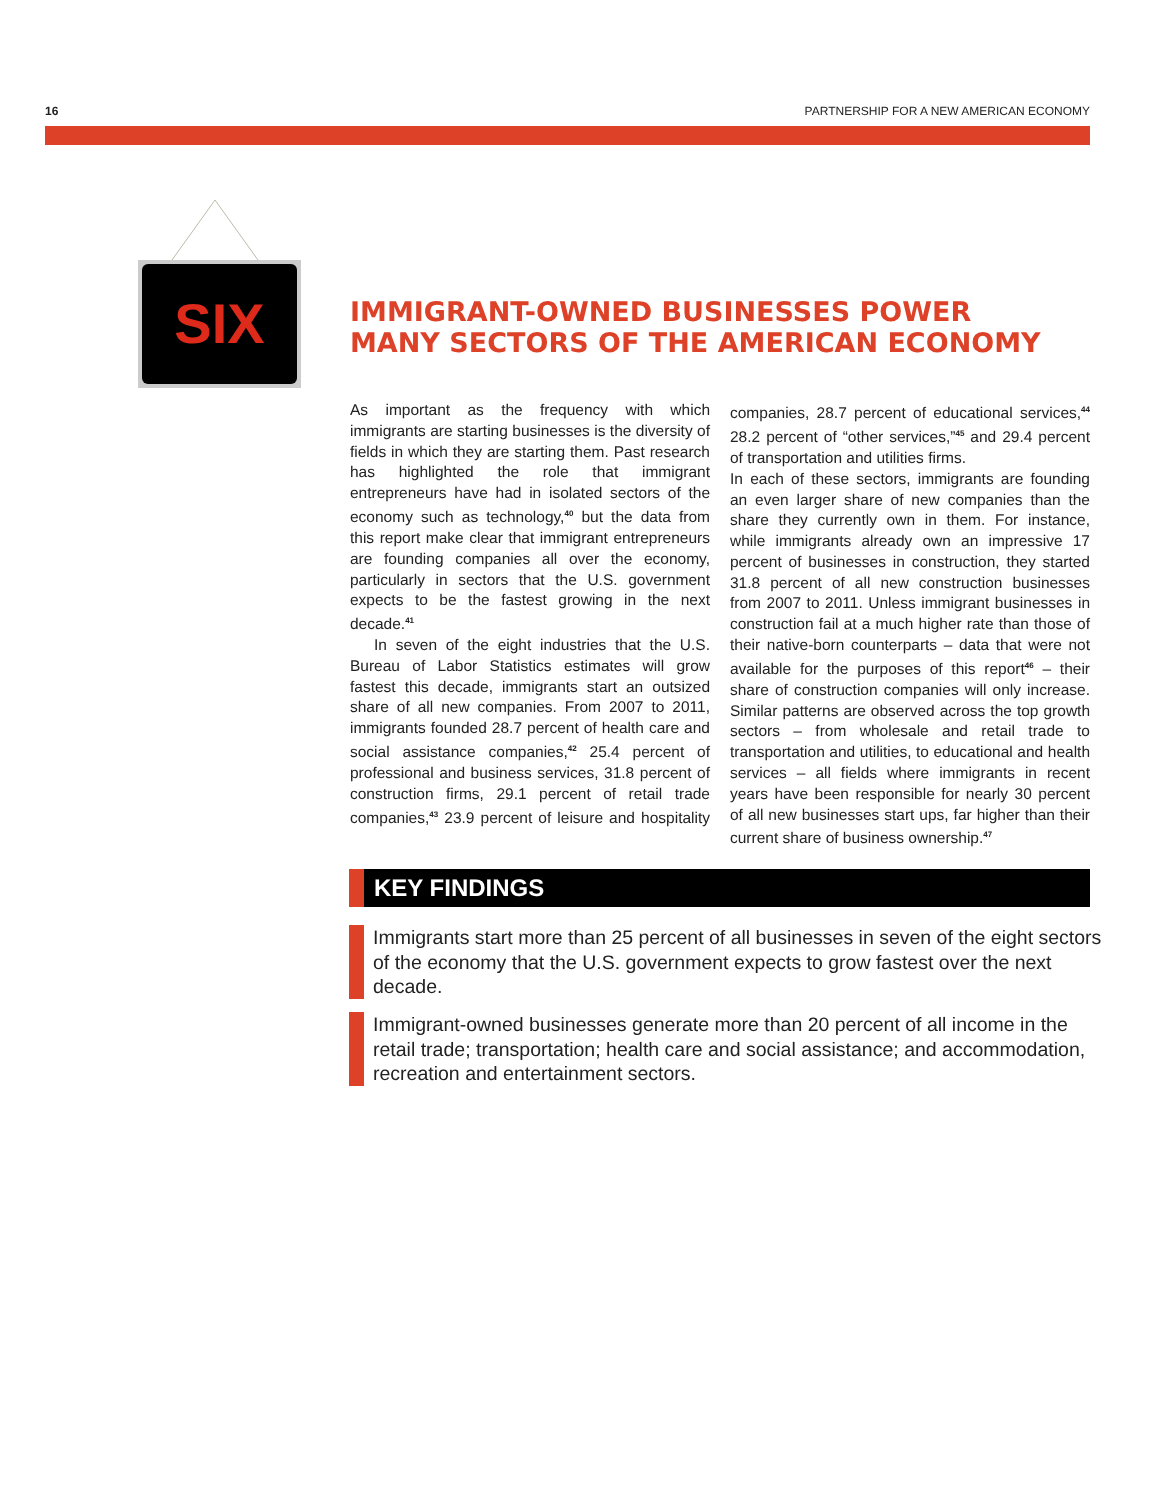16 PARTNERSHIP FOR A NEW AMERICAN ECONOMY
SIX
IMMIGRANT-OWNED BUSINESSES POWER
MANY SECTORS OF THE AMERICAN ECONOMY
As important as the frequency with which immigrants are starting businesses is the diversity of fields in which they are starting them. Past research has highlighted the role that immigrant entrepreneurs have had in isolated sectors of the economy such as technology,<sup>40</sup> but the data from this report make clear that immigrant entrepreneurs are founding companies all over the economy, particularly in sectors that the U.S. government expects to be the fastest growing in the next decade.<sup>41</sup>
In seven of the eight industries that the U.S. Bureau of Labor Statistics estimates will grow fastest this decade, immigrants start an outsized share of all new companies. From 2007 to 2011, immigrants founded 28.7 percent of health care and social assistance companies,<sup>42</sup> 25.4 percent of professional and business services, 31.8 percent of construction firms, 29.1 percent of retail trade companies,<sup>43</sup> 23.9 percent of leisure and hospitality companies, 28.7 percent of educational services,<sup>44</sup> 28.2 percent of “other services,”<sup>45</sup> and 29.4 percent of transportation and utilities firms.
In each of these sectors, immigrants are founding an even larger share of new companies than the share they currently own in them. For instance, while immigrants already own an impressive 17 percent of businesses in construction, they started 31.8 percent of all new construction businesses from 2007 to 2011. Unless immigrant businesses in construction fail at a much higher rate than those of their native-born counterparts – data that were not available for the purposes of this report<sup>46</sup> – their share of construction companies will only increase. Similar patterns are observed across the top growth sectors – from wholesale and retail trade to transportation and utilities, to educational and health services – all fields where immigrants in recent years have been responsible for nearly 30 percent of all new businesses start ups, far higher than their current share of business ownership.<sup>47</sup>
KEY FINDINGS
Immigrants start more than 25 percent of all businesses in seven of the eight sectors of the economy that the U.S. government expects to grow fastest over the next decade.
Immigrant-owned businesses generate more than 20 percent of all income in the retail trade; transportation; health care and social assistance; and accommodation, recreation and entertainment sectors.